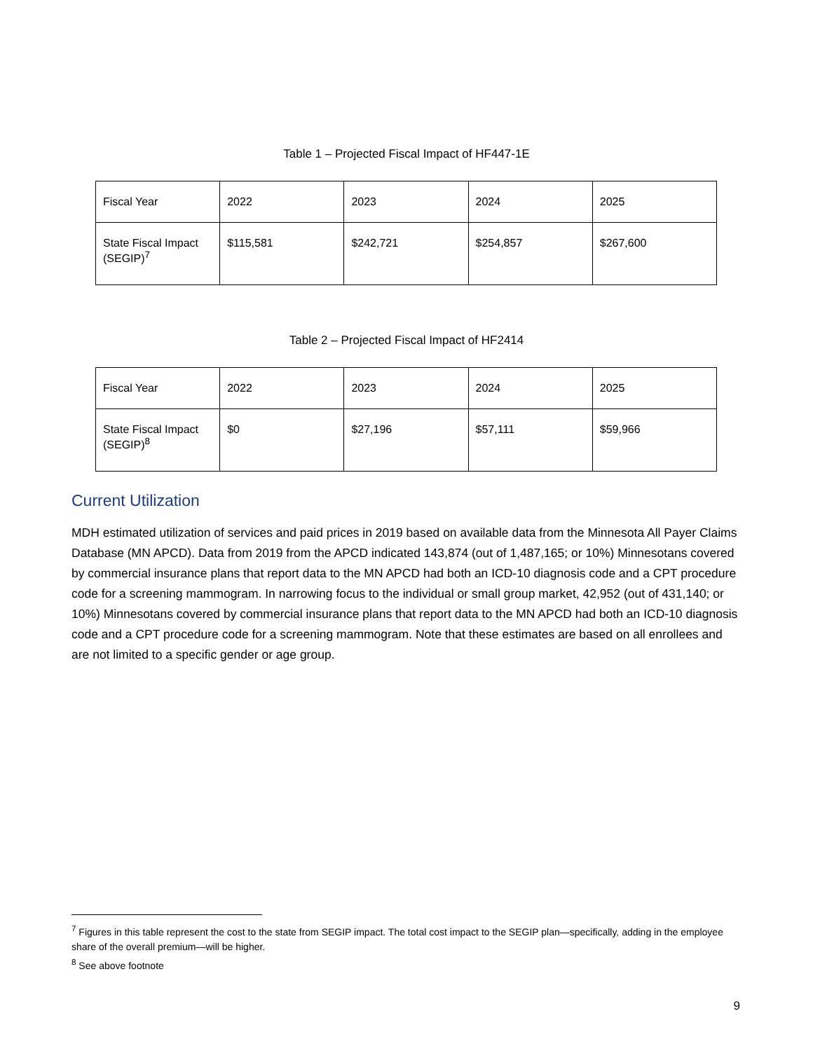Table 1 – Projected Fiscal Impact of HF447-1E
| Fiscal Year | 2022 | 2023 | 2024 | 2025 |
| State Fiscal Impact (SEGIP)<sup>7</sup> | $115,581 | $242,721 | $254,857 | $267,600 |
Table 2 – Projected Fiscal Impact of HF2414
| Fiscal Year | 2022 | 2023 | 2024 | 2025 |
| State Fiscal Impact (SEGIP)<sup>8</sup> | $0 | $27,196 | $57,111 | $59,966 |
Current Utilization
MDH estimated utilization of services and paid prices in 2019 based on available data from the Minnesota All Payer Claims Database (MN APCD). Data from 2019 from the APCD indicated 143,874 (out of 1,487,165; or 10%) Minnesotans covered by commercial insurance plans that report data to the MN APCD had both an ICD-10 diagnosis code and a CPT procedure code for a screening mammogram. In narrowing focus to the individual or small group market, 42,952 (out of 431,140; or 10%) Minnesotans covered by commercial insurance plans that report data to the MN APCD had both an ICD-10 diagnosis code and a CPT procedure code for a screening mammogram. Note that these estimates are based on all enrollees and are not limited to a specific gender or age group.
<sup>7</sup> Figures in this table represent the cost to the state from SEGIP impact. The total cost impact to the SEGIP plan—specifically, adding in the employee share of the overall premium—will be higher.
<sup>8</sup> See above footnote
9